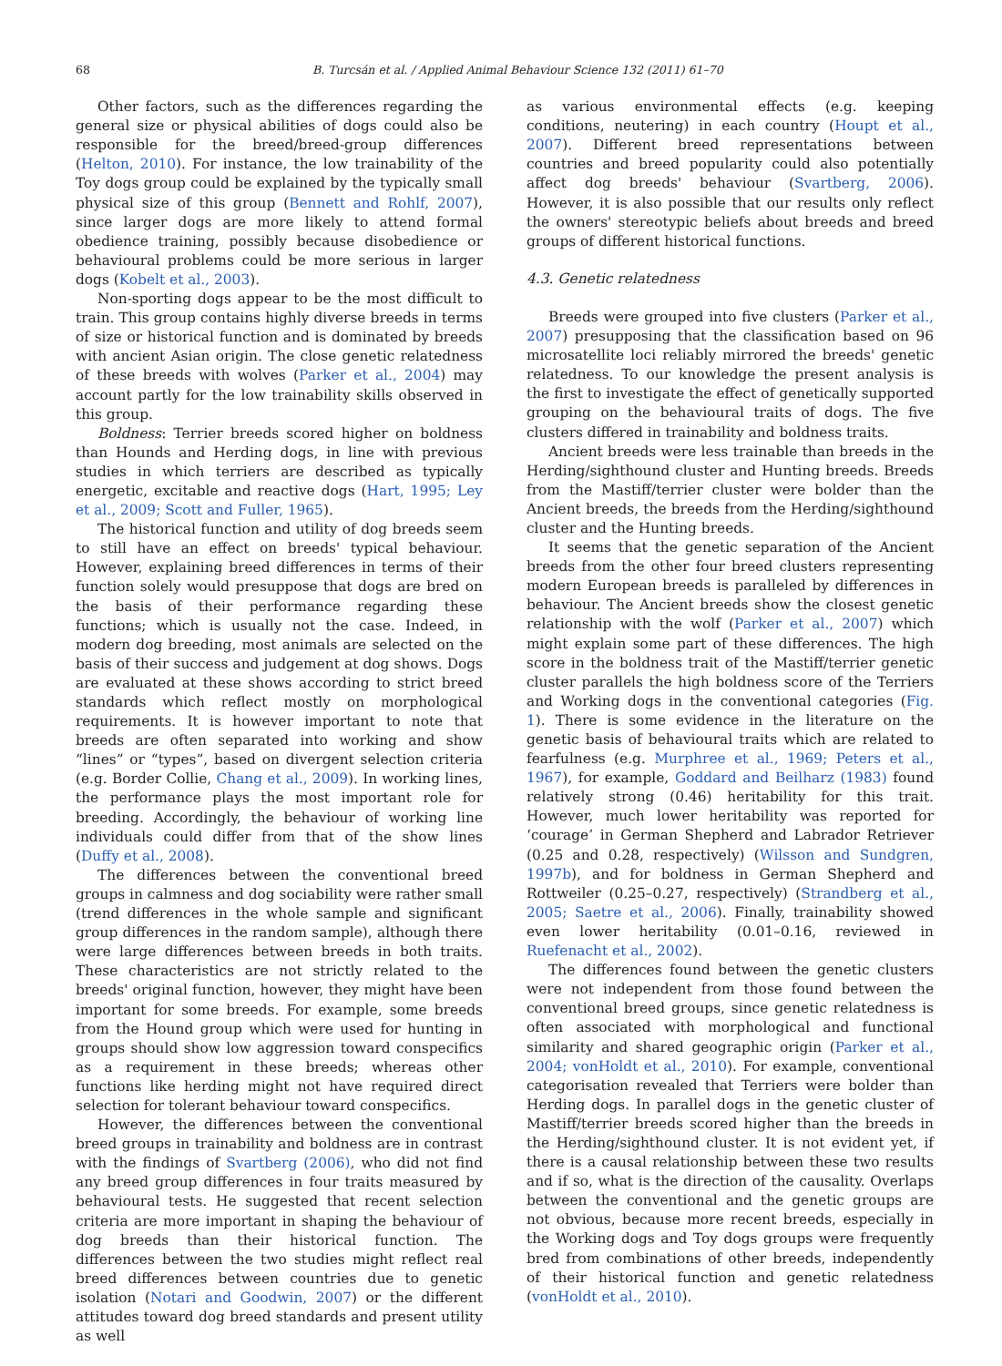68 B. Turcsán et al. / Applied Animal Behaviour Science 132 (2011) 61–70
Other factors, such as the differences regarding the general size or physical abilities of dogs could also be responsible for the breed/breed-group differences (Helton, 2010). For instance, the low trainability of the Toy dogs group could be explained by the typically small physical size of this group (Bennett and Rohlf, 2007), since larger dogs are more likely to attend formal obedience training, possibly because disobedience or behavioural problems could be more serious in larger dogs (Kobelt et al., 2003).
Non-sporting dogs appear to be the most difficult to train. This group contains highly diverse breeds in terms of size or historical function and is dominated by breeds with ancient Asian origin. The close genetic relatedness of these breeds with wolves (Parker et al., 2004) may account partly for the low trainability skills observed in this group.
Boldness: Terrier breeds scored higher on boldness than Hounds and Herding dogs, in line with previous studies in which terriers are described as typically energetic, excitable and reactive dogs (Hart, 1995; Ley et al., 2009; Scott and Fuller, 1965).
The historical function and utility of dog breeds seem to still have an effect on breeds' typical behaviour. However, explaining breed differences in terms of their function solely would presuppose that dogs are bred on the basis of their performance regarding these functions; which is usually not the case. Indeed, in modern dog breeding, most animals are selected on the basis of their success and judgement at dog shows. Dogs are evaluated at these shows according to strict breed standards which reflect mostly on morphological requirements. It is however important to note that breeds are often separated into working and show “lines” or “types”, based on divergent selection criteria (e.g. Border Collie, Chang et al., 2009). In working lines, the performance plays the most important role for breeding. Accordingly, the behaviour of working line individuals could differ from that of the show lines (Duffy et al., 2008).
The differences between the conventional breed groups in calmness and dog sociability were rather small (trend differences in the whole sample and significant group differences in the random sample), although there were large differences between breeds in both traits. These characteristics are not strictly related to the breeds' original function, however, they might have been important for some breeds. For example, some breeds from the Hound group which were used for hunting in groups should show low aggression toward conspecifics as a requirement in these breeds; whereas other functions like herding might not have required direct selection for tolerant behaviour toward conspecifics.
However, the differences between the conventional breed groups in trainability and boldness are in contrast with the findings of Svartberg (2006), who did not find any breed group differences in four traits measured by behavioural tests. He suggested that recent selection criteria are more important in shaping the behaviour of dog breeds than their historical function. The differences between the two studies might reflect real breed differences between countries due to genetic isolation (Notari and Goodwin, 2007) or the different attitudes toward dog breed standards and present utility as well
as various environmental effects (e.g. keeping conditions, neutering) in each country (Houpt et al., 2007). Different breed representations between countries and breed popularity could also potentially affect dog breeds' behaviour (Svartberg, 2006). However, it is also possible that our results only reflect the owners' stereotypic beliefs about breeds and breed groups of different historical functions.
4.3. Genetic relatedness
Breeds were grouped into five clusters (Parker et al., 2007) presupposing that the classification based on 96 microsatellite loci reliably mirrored the breeds' genetic relatedness. To our knowledge the present analysis is the first to investigate the effect of genetically supported grouping on the behavioural traits of dogs. The five clusters differed in trainability and boldness traits.
Ancient breeds were less trainable than breeds in the Herding/sighthound cluster and Hunting breeds. Breeds from the Mastiff/terrier cluster were bolder than the Ancient breeds, the breeds from the Herding/sighthound cluster and the Hunting breeds.
It seems that the genetic separation of the Ancient breeds from the other four breed clusters representing modern European breeds is paralleled by differences in behaviour. The Ancient breeds show the closest genetic relationship with the wolf (Parker et al., 2007) which might explain some part of these differences. The high score in the boldness trait of the Mastiff/terrier genetic cluster parallels the high boldness score of the Terriers and Working dogs in the conventional categories (Fig. 1). There is some evidence in the literature on the genetic basis of behavioural traits which are related to fearfulness (e.g. Murphree et al., 1969; Peters et al., 1967), for example, Goddard and Beilharz (1983) found relatively strong (0.46) heritability for this trait. However, much lower heritability was reported for ‘courage’ in German Shepherd and Labrador Retriever (0.25 and 0.28, respectively) (Wilsson and Sundgren, 1997b), and for boldness in German Shepherd and Rottweiler (0.25–0.27, respectively) (Strandberg et al., 2005; Saetre et al., 2006). Finally, trainability showed even lower heritability (0.01–0.16, reviewed in Ruefenacht et al., 2002).
The differences found between the genetic clusters were not independent from those found between the conventional breed groups, since genetic relatedness is often associated with morphological and functional similarity and shared geographic origin (Parker et al., 2004; vonHoldt et al., 2010). For example, conventional categorisation revealed that Terriers were bolder than Herding dogs. In parallel dogs in the genetic cluster of Mastiff/terrier breeds scored higher than the breeds in the Herding/sighthound cluster. It is not evident yet, if there is a causal relationship between these two results and if so, what is the direction of the causality. Overlaps between the conventional and the genetic groups are not obvious, because more recent breeds, especially in the Working dogs and Toy dogs groups were frequently bred from combinations of other breeds, independently of their historical function and genetic relatedness (vonHoldt et al., 2010).